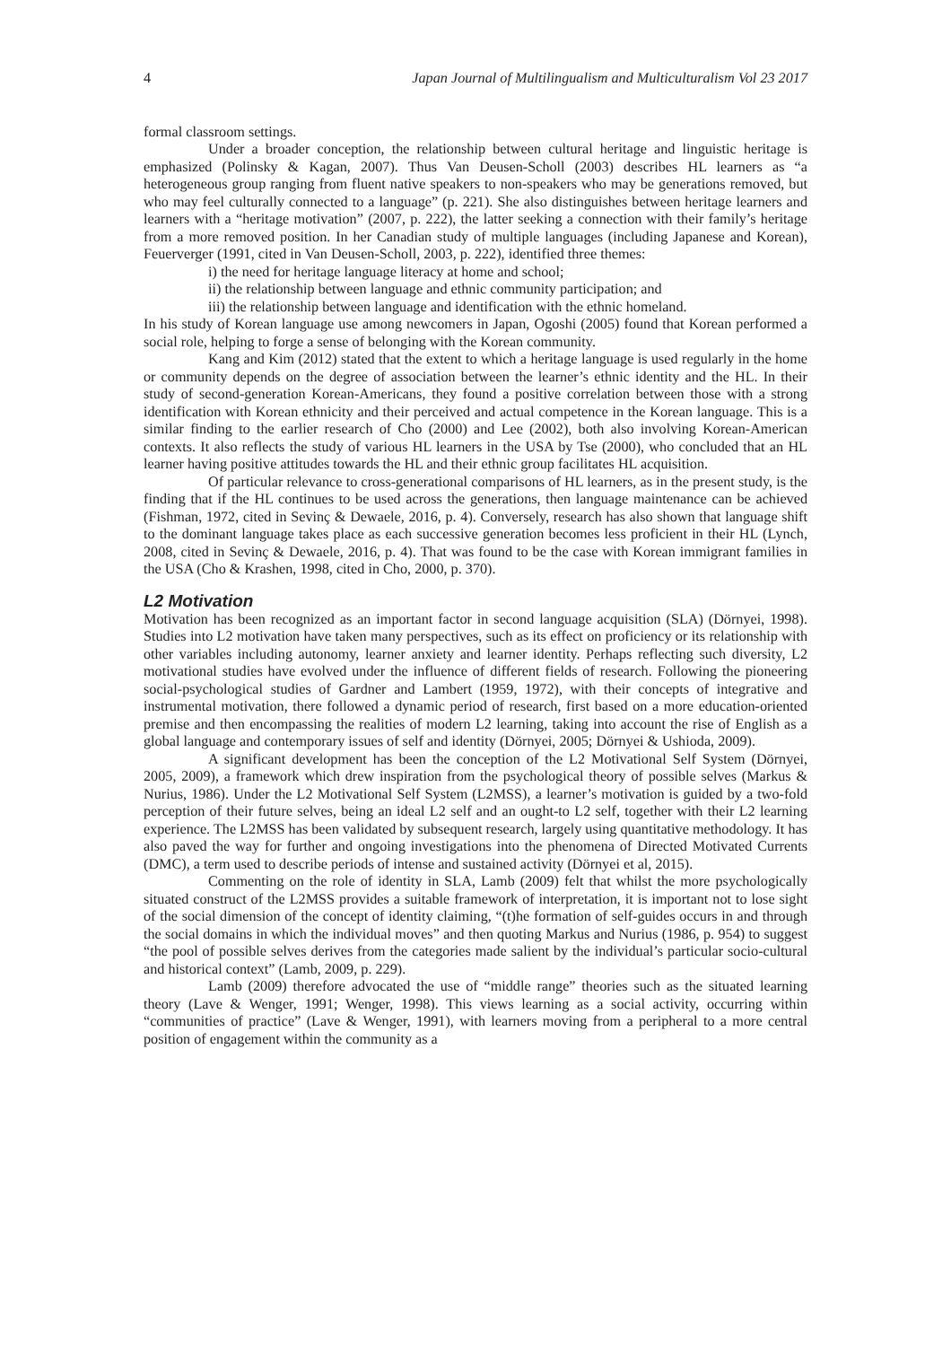4 Japan Journal of Multilingualism and Multiculturalism Vol 23 2017
formal classroom settings.
Under a broader conception, the relationship between cultural heritage and linguistic heritage is emphasized (Polinsky & Kagan, 2007). Thus Van Deusen-Scholl (2003) describes HL learners as “a heterogeneous group ranging from fluent native speakers to non-speakers who may be generations removed, but who may feel culturally connected to a language” (p. 221). She also distinguishes between heritage learners and learners with a “heritage motivation” (2007, p. 222), the latter seeking a connection with their family’s heritage from a more removed position. In her Canadian study of multiple languages (including Japanese and Korean), Feuerverger (1991, cited in Van Deusen-Scholl, 2003, p. 222), identified three themes:
i) the need for heritage language literacy at home and school;
ii) the relationship between language and ethnic community participation; and
iii) the relationship between language and identification with the ethnic homeland.
In his study of Korean language use among newcomers in Japan, Ogoshi (2005) found that Korean performed a social role, helping to forge a sense of belonging with the Korean community.
Kang and Kim (2012) stated that the extent to which a heritage language is used regularly in the home or community depends on the degree of association between the learner’s ethnic identity and the HL. In their study of second-generation Korean-Americans, they found a positive correlation between those with a strong identification with Korean ethnicity and their perceived and actual competence in the Korean language. This is a similar finding to the earlier research of Cho (2000) and Lee (2002), both also involving Korean-American contexts. It also reflects the study of various HL learners in the USA by Tse (2000), who concluded that an HL learner having positive attitudes towards the HL and their ethnic group facilitates HL acquisition.
Of particular relevance to cross-generational comparisons of HL learners, as in the present study, is the finding that if the HL continues to be used across the generations, then language maintenance can be achieved (Fishman, 1972, cited in Sevinç & Dewaele, 2016, p. 4). Conversely, research has also shown that language shift to the dominant language takes place as each successive generation becomes less proficient in their HL (Lynch, 2008, cited in Sevinç & Dewaele, 2016, p. 4). That was found to be the case with Korean immigrant families in the USA (Cho & Krashen, 1998, cited in Cho, 2000, p. 370).
L2 Motivation
Motivation has been recognized as an important factor in second language acquisition (SLA) (Dörnyei, 1998). Studies into L2 motivation have taken many perspectives, such as its effect on proficiency or its relationship with other variables including autonomy, learner anxiety and learner identity. Perhaps reflecting such diversity, L2 motivational studies have evolved under the influence of different fields of research. Following the pioneering social-psychological studies of Gardner and Lambert (1959, 1972), with their concepts of integrative and instrumental motivation, there followed a dynamic period of research, first based on a more education-oriented premise and then encompassing the realities of modern L2 learning, taking into account the rise of English as a global language and contemporary issues of self and identity (Dörnyei, 2005; Dörnyei & Ushioda, 2009).
A significant development has been the conception of the L2 Motivational Self System (Dörnyei, 2005, 2009), a framework which drew inspiration from the psychological theory of possible selves (Markus & Nurius, 1986). Under the L2 Motivational Self System (L2MSS), a learner’s motivation is guided by a two-fold perception of their future selves, being an ideal L2 self and an ought-to L2 self, together with their L2 learning experience. The L2MSS has been validated by subsequent research, largely using quantitative methodology. It has also paved the way for further and ongoing investigations into the phenomena of Directed Motivated Currents (DMC), a term used to describe periods of intense and sustained activity (Dörnyei et al, 2015).
Commenting on the role of identity in SLA, Lamb (2009) felt that whilst the more psychologically situated construct of the L2MSS provides a suitable framework of interpretation, it is important not to lose sight of the social dimension of the concept of identity claiming, “(t)he formation of self-guides occurs in and through the social domains in which the individual moves” and then quoting Markus and Nurius (1986, p. 954) to suggest “the pool of possible selves derives from the categories made salient by the individual’s particular socio-cultural and historical context” (Lamb, 2009, p. 229).
Lamb (2009) therefore advocated the use of “middle range” theories such as the situated learning theory (Lave & Wenger, 1991; Wenger, 1998). This views learning as a social activity, occurring within “communities of practice” (Lave & Wenger, 1991), with learners moving from a peripheral to a more central position of engagement within the community as a